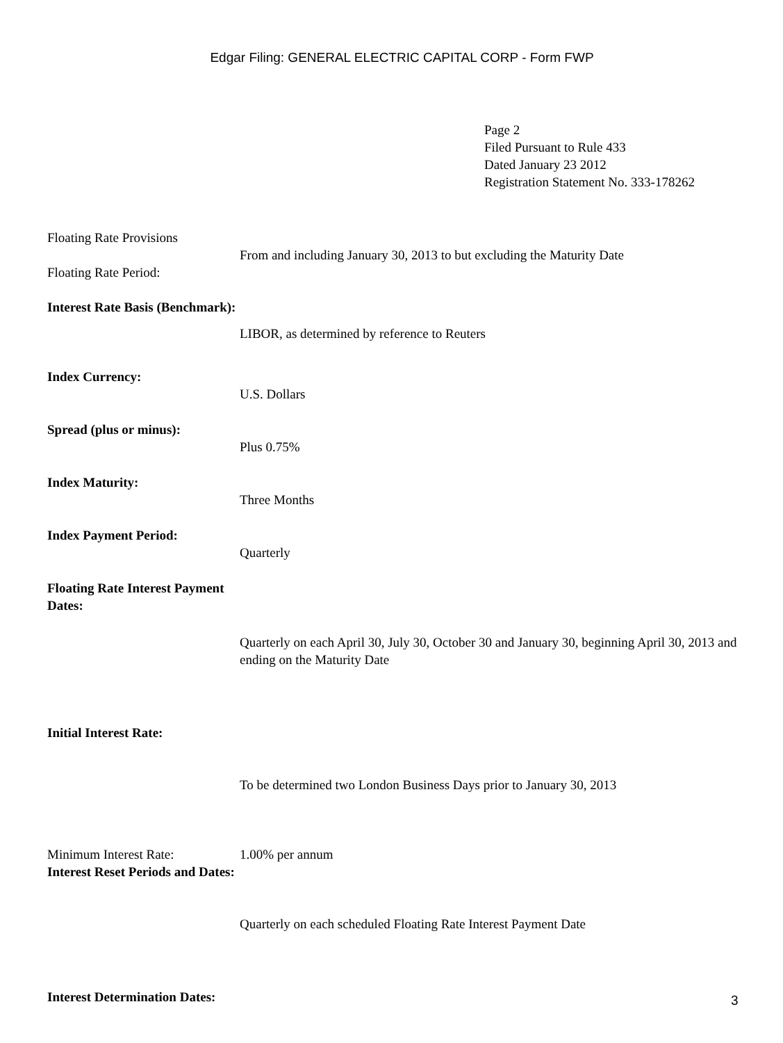Edgar Filing: GENERAL ELECTRIC CAPITAL CORP - Form FWP
Page 2
Filed Pursuant to Rule 433
Dated January 23 2012
Registration Statement No. 333-178262
Floating Rate Provisions
Floating Rate Period:
From and including January 30, 2013 to but excluding the Maturity Date
Interest Rate Basis (Benchmark):
LIBOR, as determined by reference to Reuters
Index Currency:
U.S. Dollars
Spread (plus or minus):
Plus 0.75%
Index Maturity:
Three Months
Index Payment Period:
Quarterly
Floating Rate Interest Payment Dates:
Quarterly on each April 30, July 30, October 30 and January 30, beginning April 30, 2013 and ending on the Maturity Date
Initial Interest Rate:
To be determined two London Business Days prior to January 30, 2013
Minimum Interest Rate:
Interest Reset Periods and Dates:
1.00% per annum
Quarterly on each scheduled Floating Rate Interest Payment Date
Interest Determination Dates:
3